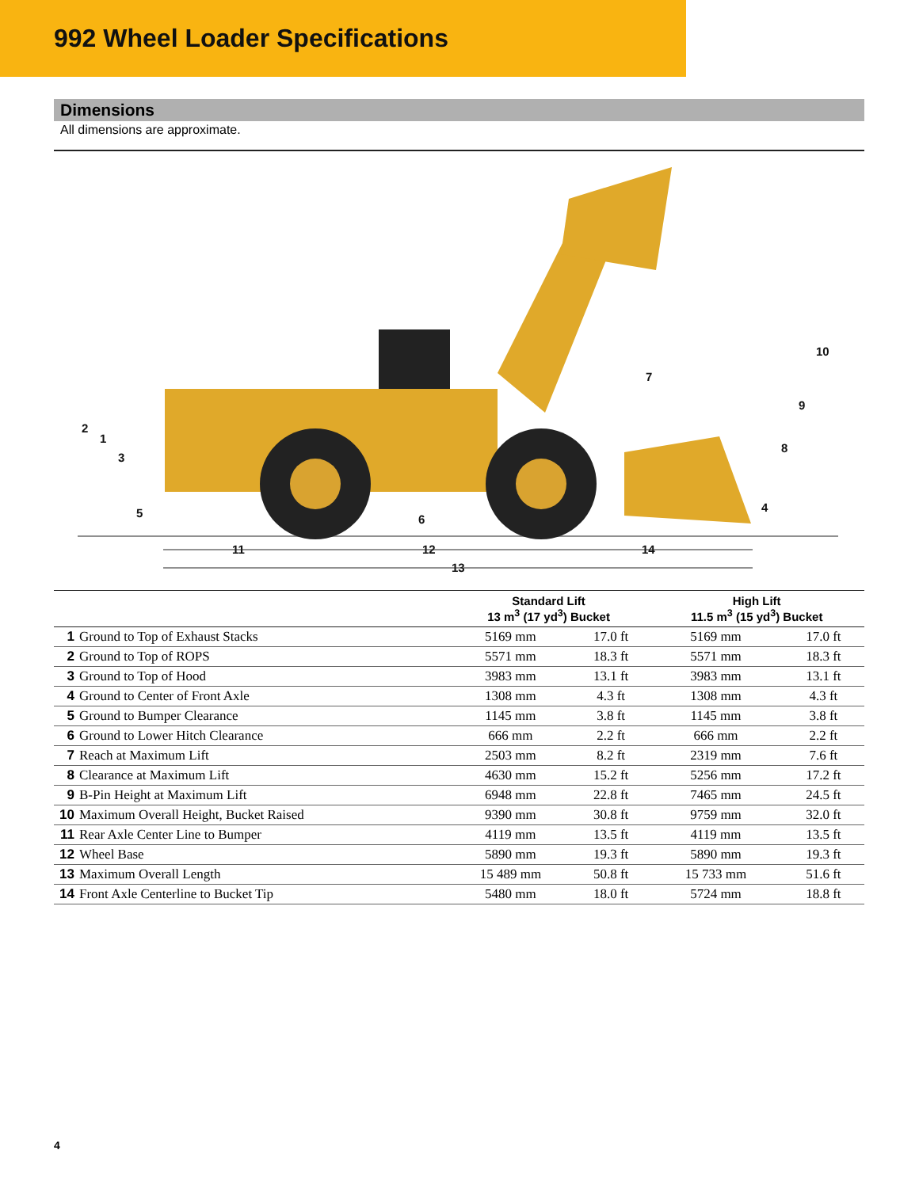992 Wheel Loader Specifications
Dimensions
All dimensions are approximate.
2
1
3
5
6
7
8
9
10
4
11
12
14
13
| | Standard Lift 13 m<sup>3</sup> (17 yd<sup>3</sup>) Bucket | | High Lift 11.5 m<sup>3</sup> (15 yd<sup>3</sup>) Bucket | |
| --- | --- | --- | --- | --- |
| 1 Ground to Top of Exhaust Stacks | 5169 mm | 17.0 ft | 5169 mm | 17.0 ft |
| 2 Ground to Top of ROPS | 5571 mm | 18.3 ft | 5571 mm | 18.3 ft |
| 3 Ground to Top of Hood | 3983 mm | 13.1 ft | 3983 mm | 13.1 ft |
| 4 Ground to Center of Front Axle | 1308 mm | 4.3 ft | 1308 mm | 4.3 ft |
| 5 Ground to Bumper Clearance | 1145 mm | 3.8 ft | 1145 mm | 3.8 ft |
| 6 Ground to Lower Hitch Clearance | 666 mm | 2.2 ft | 666 mm | 2.2 ft |
| 7 Reach at Maximum Lift | 2503 mm | 8.2 ft | 2319 mm | 7.6 ft |
| 8 Clearance at Maximum Lift | 4630 mm | 15.2 ft | 5256 mm | 17.2 ft |
| 9 B-Pin Height at Maximum Lift | 6948 mm | 22.8 ft | 7465 mm | 24.5 ft |
| 10 Maximum Overall Height, Bucket Raised | 9390 mm | 30.8 ft | 9759 mm | 32.0 ft |
| 11 Rear Axle Center Line to Bumper | 4119 mm | 13.5 ft | 4119 mm | 13.5 ft |
| 12 Wheel Base | 5890 mm | 19.3 ft | 5890 mm | 19.3 ft |
| 13 Maximum Overall Length | 15 489 mm | 50.8 ft | 15 733 mm | 51.6 ft |
| 14 Front Axle Centerline to Bucket Tip | 5480 mm | 18.0 ft | 5724 mm | 18.8 ft |
4